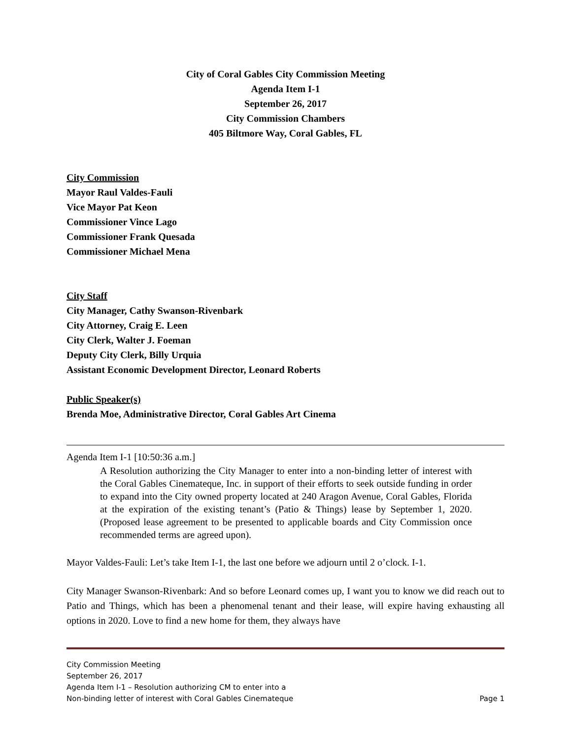City of Coral Gables City Commission Meeting
Agenda Item I-1
September 26, 2017
City Commission Chambers
405 Biltmore Way, Coral Gables, FL
City Commission
Mayor Raul Valdes-Fauli
Vice Mayor Pat Keon
Commissioner Vince Lago
Commissioner Frank Quesada
Commissioner Michael Mena
City Staff
City Manager, Cathy Swanson-Rivenbark
City Attorney, Craig E. Leen
City Clerk, Walter J. Foeman
Deputy City Clerk, Billy Urquia
Assistant Economic Development Director, Leonard Roberts
Public Speaker(s)
Brenda Moe, Administrative Director, Coral Gables Art Cinema
Agenda Item I-1 [10:50:36 a.m.]
A Resolution authorizing the City Manager to enter into a non-binding letter of interest with the Coral Gables Cinemateque, Inc. in support of their efforts to seek outside funding in order to expand into the City owned property located at 240 Aragon Avenue, Coral Gables, Florida at the expiration of the existing tenant’s (Patio & Things) lease by September 1, 2020. (Proposed lease agreement to be presented to applicable boards and City Commission once recommended terms are agreed upon).
Mayor Valdes-Fauli: Let’s take Item I-1, the last one before we adjourn until 2 o’clock. I-1.
City Manager Swanson-Rivenbark: And so before Leonard comes up, I want you to know we did reach out to Patio and Things, which has been a phenomenal tenant and their lease, will expire having exhausting all options in 2020. Love to find a new home for them, they always have
City Commission Meeting
September 26, 2017
Agenda Item I-1 – Resolution authorizing CM to enter into a
Non-binding letter of interest with Coral Gables Cinemateque Page 1